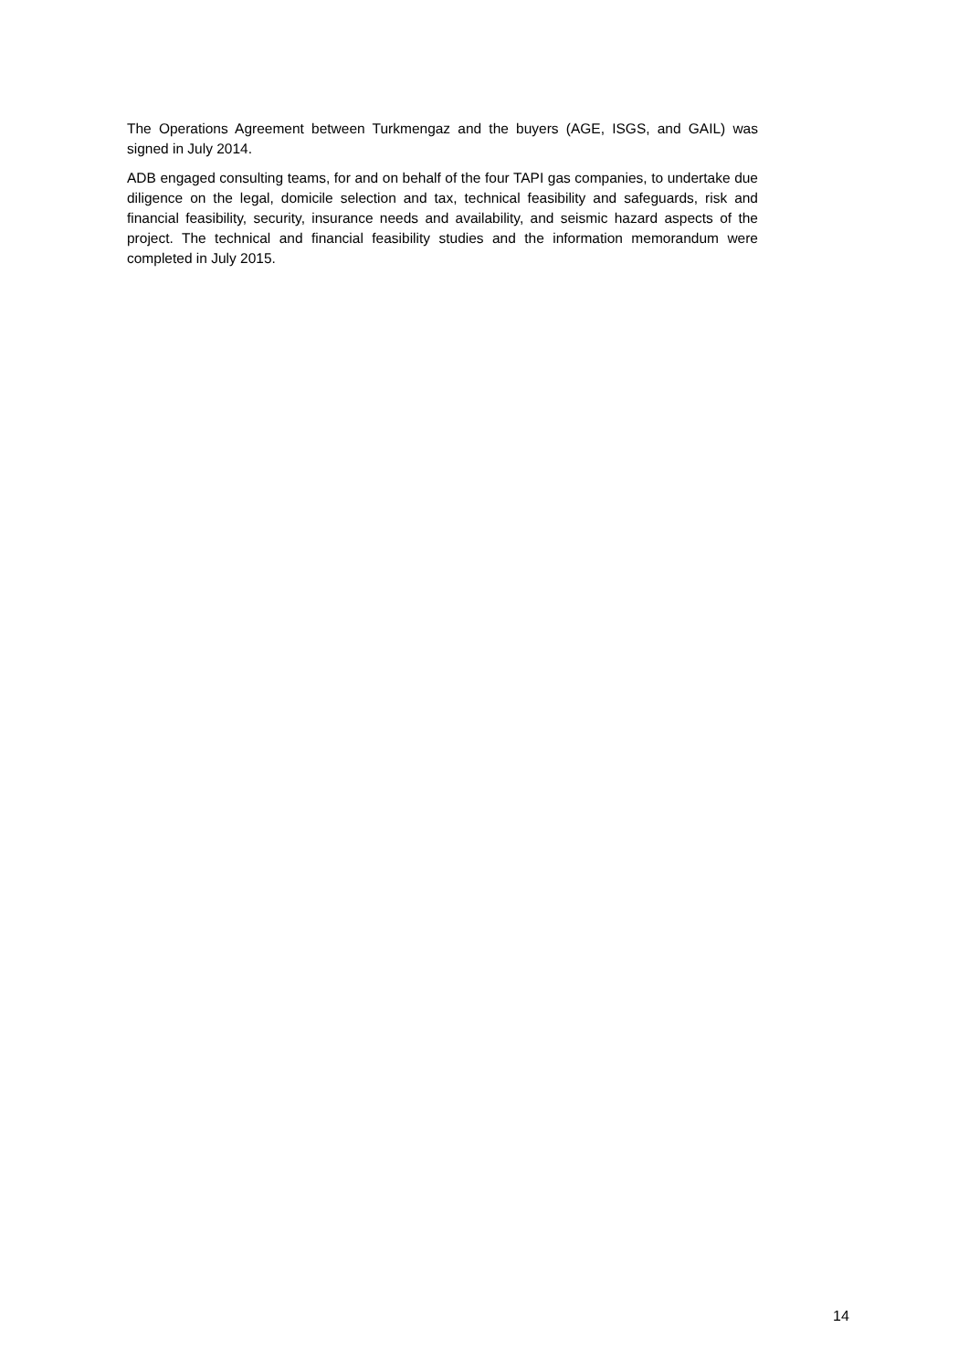The Operations Agreement between Turkmengaz and the buyers (AGE, ISGS, and GAIL) was signed in July 2014.
ADB engaged consulting teams, for and on behalf of the four TAPI gas companies, to undertake due diligence on the legal, domicile selection and tax, technical feasibility and safeguards, risk and financial feasibility, security, insurance needs and availability, and seismic hazard aspects of the project. The technical and financial feasibility studies and the information memorandum were completed in July 2015.
14